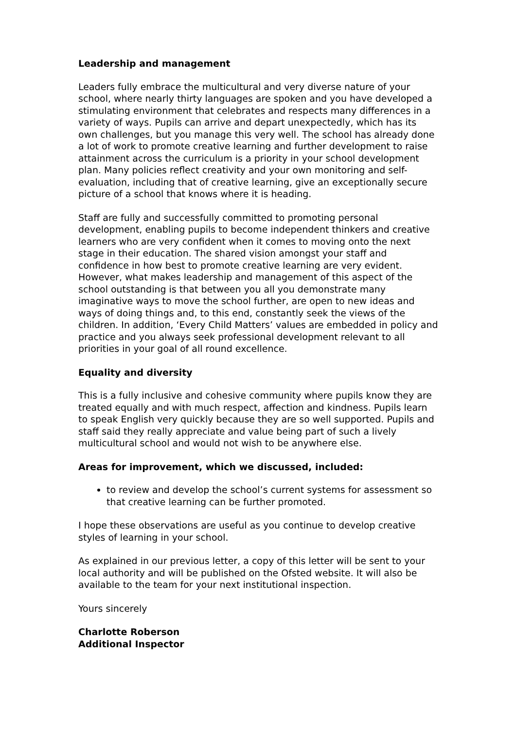Leadership and management
Leaders fully embrace the multicultural and very diverse nature of your school, where nearly thirty languages are spoken and you have developed a stimulating environment that celebrates and respects many differences in a variety of ways. Pupils can arrive and depart unexpectedly, which has its own challenges, but you manage this very well. The school has already done a lot of work to promote creative learning and further development to raise attainment across the curriculum is a priority in your school development plan. Many policies reflect creativity and your own monitoring and self-evaluation, including that of creative learning, give an exceptionally secure picture of a school that knows where it is heading.
Staff are fully and successfully committed to promoting personal development, enabling pupils to become independent thinkers and creative learners who are very confident when it comes to moving onto the next stage in their education. The shared vision amongst your staff and confidence in how best to promote creative learning are very evident. However, what makes leadership and management of this aspect of the school outstanding is that between you all you demonstrate many imaginative ways to move the school further, are open to new ideas and ways of doing things and, to this end, constantly seek the views of the children. In addition, ‘Every Child Matters’ values are embedded in policy and practice and you always seek professional development relevant to all priorities in your goal of all round excellence.
Equality and diversity
This is a fully inclusive and cohesive community where pupils know they are treated equally and with much respect, affection and kindness. Pupils learn to speak English very quickly because they are so well supported. Pupils and staff said they really appreciate and value being part of such a lively multicultural school and would not wish to be anywhere else.
Areas for improvement, which we discussed, included:
to review and develop the school’s current systems for assessment so that creative learning can be further promoted.
I hope these observations are useful as you continue to develop creative styles of learning in your school.
As explained in our previous letter, a copy of this letter will be sent to your local authority and will be published on the Ofsted website. It will also be available to the team for your next institutional inspection.
Yours sincerely
Charlotte Roberson
Additional Inspector